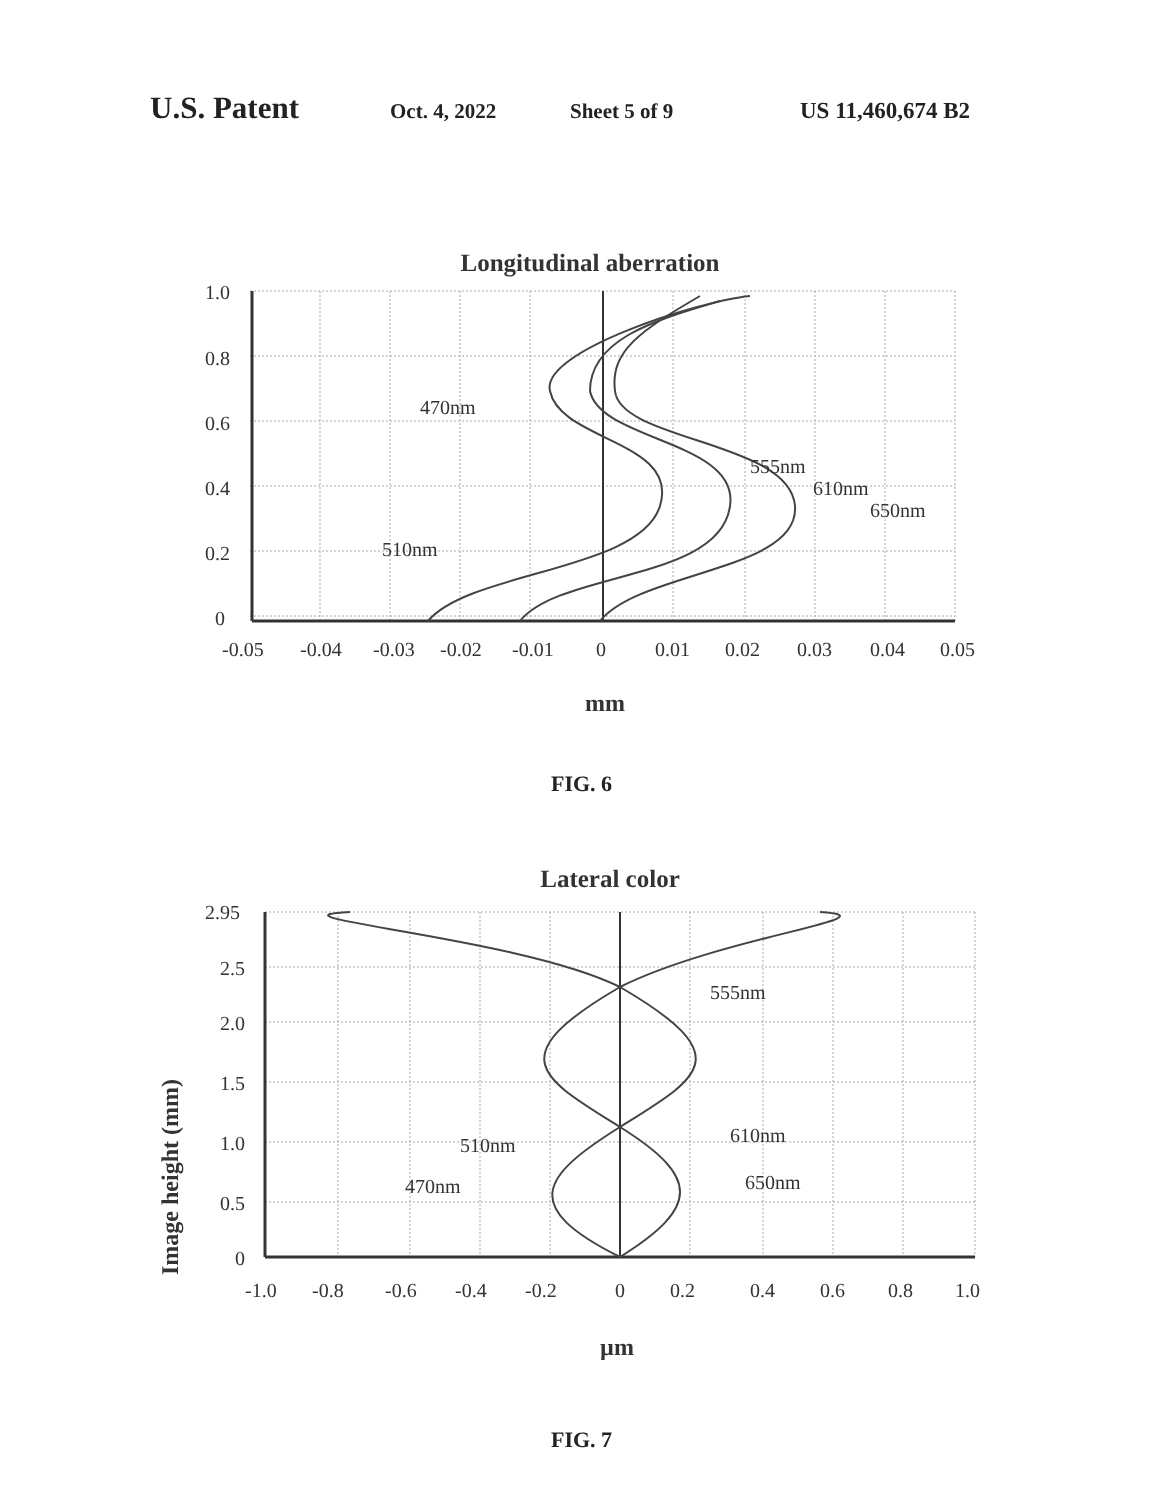U.S. Patent Oct. 4, 2022 Sheet 5 of 9 US 11,460,674 B2
Longitudinal aberration
1.0
0.8
0.6
0.4
0.2
0
-0.05
-0.04
-0.03
-0.02
-0.01
0
0.01
0.02
0.03
0.04
0.05
470nm
555nm
610nm
650nm
510nm
mm
FIG. 6
Lateral color
Image height (mm)
2.95
2.5
2.0
1.5
1.0
0.5
0
-1.0
-0.8
-0.6
-0.4
-0.2
0
0.2
0.4
0.6
0.8
1.0
555nm
610nm
510nm
650nm
470nm
µm
FIG. 7